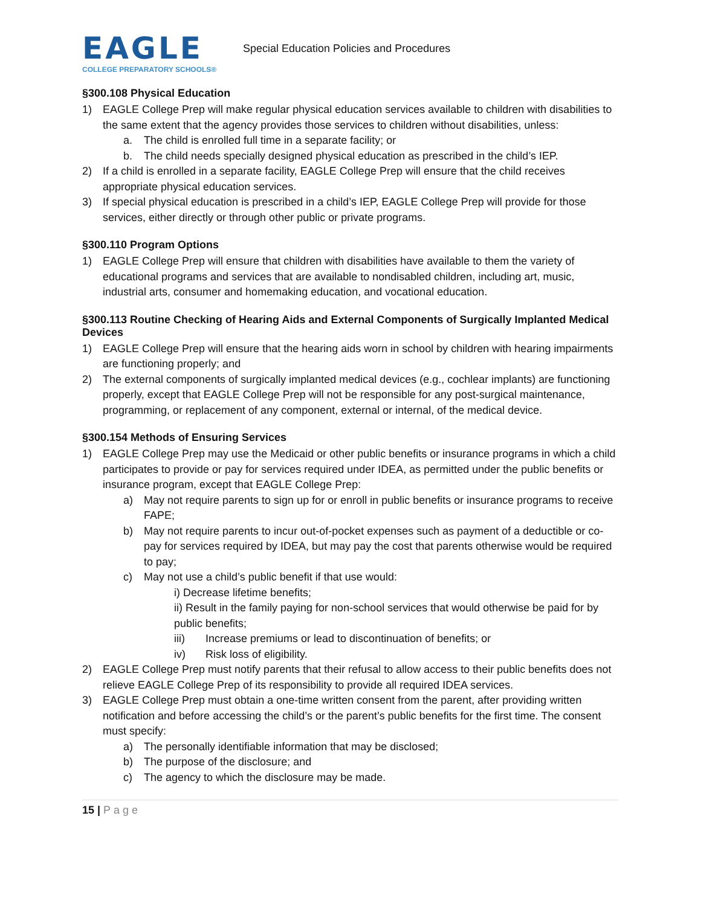EAGLE
COLLEGE PREPARATORY SCHOOLS®
Special Education Policies and Procedures
§300.108 Physical Education
1) EAGLE College Prep will make regular physical education services available to children with disabilities to the same extent that the agency provides those services to children without disabilities, unless:
a. The child is enrolled full time in a separate facility; or
b. The child needs specially designed physical education as prescribed in the child’s IEP.
2) If a child is enrolled in a separate facility, EAGLE College Prep will ensure that the child receives appropriate physical education services.
3) If special physical education is prescribed in a child’s IEP, EAGLE College Prep will provide for those services, either directly or through other public or private programs.
§300.110 Program Options
1) EAGLE College Prep will ensure that children with disabilities have available to them the variety of educational programs and services that are available to nondisabled children, including art, music, industrial arts, consumer and homemaking education, and vocational education.
§300.113 Routine Checking of Hearing Aids and External Components of Surgically Implanted Medical Devices
1) EAGLE College Prep will ensure that the hearing aids worn in school by children with hearing impairments are functioning properly; and
2) The external components of surgically implanted medical devices (e.g., cochlear implants) are functioning properly, except that EAGLE College Prep will not be responsible for any post-surgical maintenance, programming, or replacement of any component, external or internal, of the medical device.
§300.154 Methods of Ensuring Services
1) EAGLE College Prep may use the Medicaid or other public benefits or insurance programs in which a child participates to provide or pay for services required under IDEA, as permitted under the public benefits or insurance program, except that EAGLE College Prep:
a) May not require parents to sign up for or enroll in public benefits or insurance programs to receive FAPE;
b) May not require parents to incur out-of-pocket expenses such as payment of a deductible or co-pay for services required by IDEA, but may pay the cost that parents otherwise would be required to pay;
c) May not use a child’s public benefit if that use would:
i) Decrease lifetime benefits;
ii) Result in the family paying for non-school services that would otherwise be paid for by public benefits;
iii) Increase premiums or lead to discontinuation of benefits; or
iv) Risk loss of eligibility.
2) EAGLE College Prep must notify parents that their refusal to allow access to their public benefits does not relieve EAGLE College Prep of its responsibility to provide all required IDEA services.
3) EAGLE College Prep must obtain a one-time written consent from the parent, after providing written notification and before accessing the child’s or the parent’s public benefits for the first time. The consent must specify:
a) The personally identifiable information that may be disclosed;
b) The purpose of the disclosure; and
c) The agency to which the disclosure may be made.
15 | Page